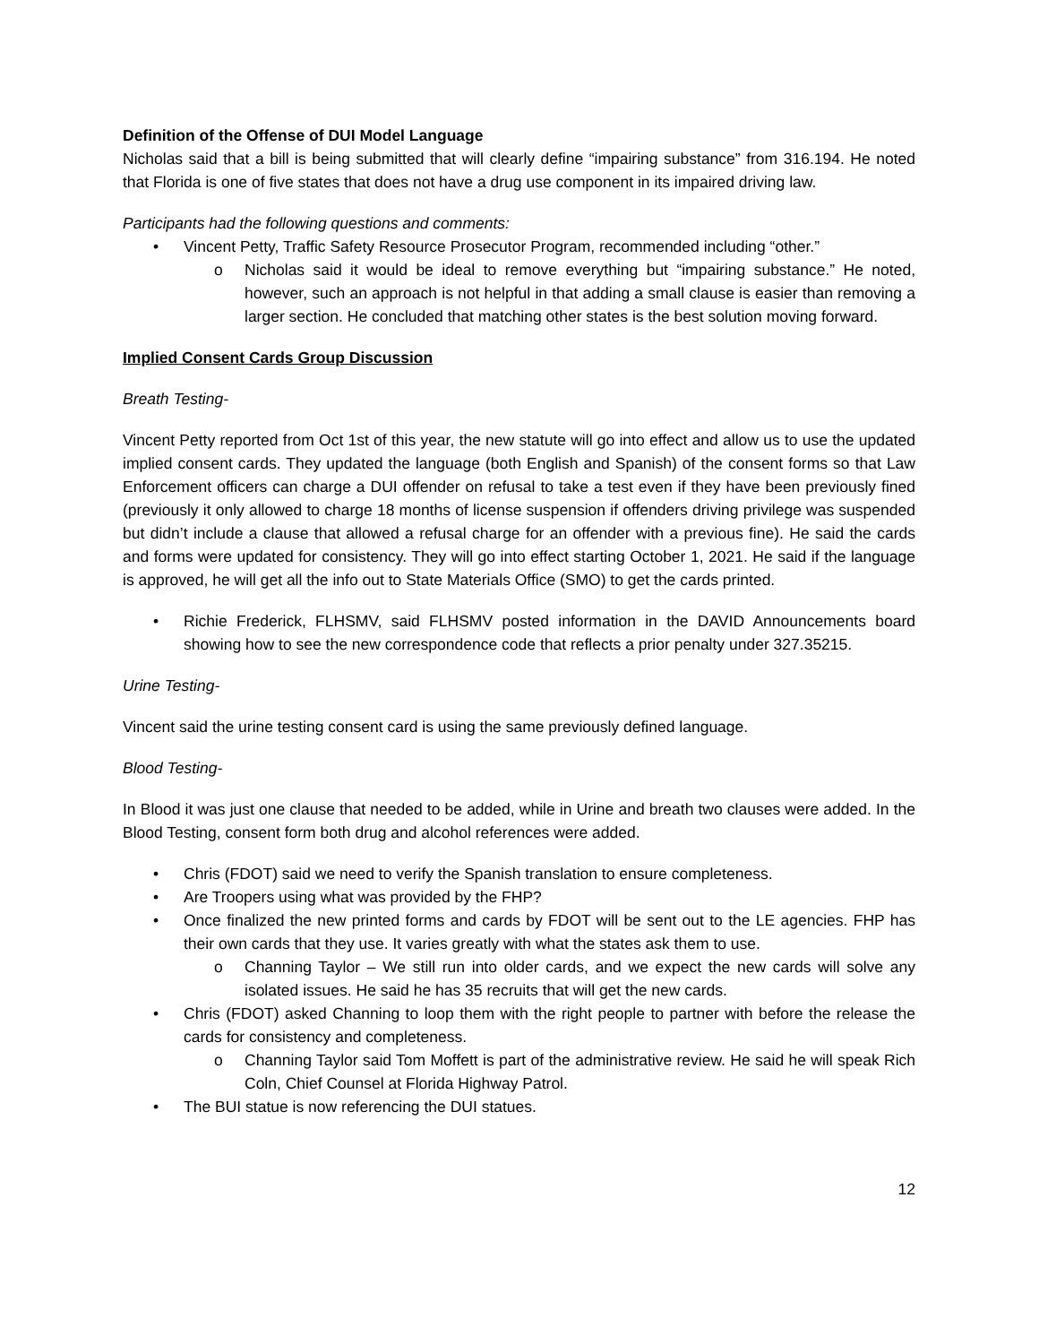Definition of the Offense of DUI Model Language
Nicholas said that a bill is being submitted that will clearly define “impairing substance” from 316.194. He noted that Florida is one of five states that does not have a drug use component in its impaired driving law.
Participants had the following questions and comments:
• Vincent Petty, Traffic Safety Resource Prosecutor Program, recommended including “other.”
o Nicholas said it would be ideal to remove everything but “impairing substance.” He noted, however, such an approach is not helpful in that adding a small clause is easier than removing a larger section. He concluded that matching other states is the best solution moving forward.
Implied Consent Cards Group Discussion
Breath Testing-
Vincent Petty reported from Oct 1st of this year, the new statute will go into effect and allow us to use the updated implied consent cards. They updated the language (both English and Spanish) of the consent forms so that Law Enforcement officers can charge a DUI offender on refusal to take a test even if they have been previously fined (previously it only allowed to charge 18 months of license suspension if offenders driving privilege was suspended but didn’t include a clause that allowed a refusal charge for an offender with a previous fine). He said the cards and forms were updated for consistency. They will go into effect starting October 1, 2021. He said if the language is approved, he will get all the info out to State Materials Office (SMO) to get the cards printed.
• Richie Frederick, FLHSMV, said FLHSMV posted information in the DAVID Announcements board showing how to see the new correspondence code that reflects a prior penalty under 327.35215.
Urine Testing-
Vincent said the urine testing consent card is using the same previously defined language.
Blood Testing-
In Blood it was just one clause that needed to be added, while in Urine and breath two clauses were added. In the Blood Testing, consent form both drug and alcohol references were added.
• Chris (FDOT) said we need to verify the Spanish translation to ensure completeness.
• Are Troopers using what was provided by the FHP?
• Once finalized the new printed forms and cards by FDOT will be sent out to the LE agencies. FHP has their own cards that they use. It varies greatly with what the states ask them to use.
o Channing Taylor – We still run into older cards, and we expect the new cards will solve any isolated issues. He said he has 35 recruits that will get the new cards.
• Chris (FDOT) asked Channing to loop them with the right people to partner with before the release the cards for consistency and completeness.
o Channing Taylor said Tom Moffett is part of the administrative review. He said he will speak Rich Coln, Chief Counsel at Florida Highway Patrol.
• The BUI statue is now referencing the DUI statues.
12